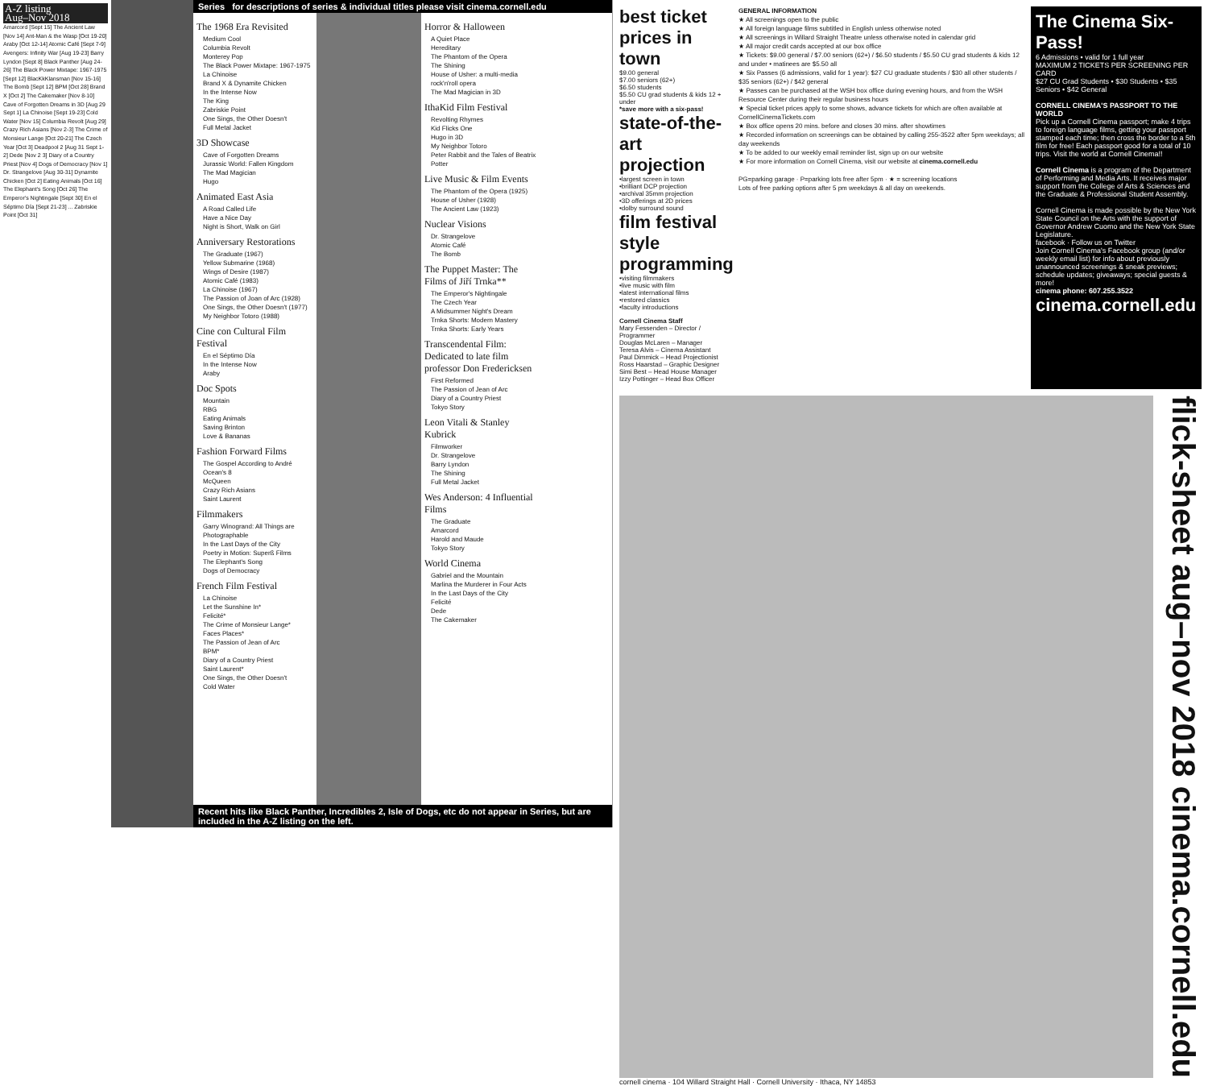A-Z listing
Aug–Nov 2018
Amarcord [Sept 15] The Ancient Law [Nov 14] Ant-Man & the Wasp [Oct 19-20] Araby [Oct 12-14] Atomic Café [Sept 7-9] Avengers: Infinity War [Aug 19-23] Barry Lyndon [Sept 8] Black Panther [Aug 24-26] The Black Power Mixtape: 1967-1975 [Sept 12] BlacKkKlansman [Nov 15-16] The Bomb [Sept 12] BPM [Oct 28] Brand X [Oct 2] The Cakemaker [Nov 8-10] Cave of Forgotten Dreams in 3D [Aug 29 Sept 1] La Chinoise [Sept 19-23] Cold Water [Nov 15] Columbia Revolt [Aug 29] Crazy Rich Asians [Nov 2-3] The Crime of Monsieur Lange [Oct 20-21] The Czech Year [Oct 3] Deadpool 2 [Aug 31 Sept 1-2] Dede [Nov 2 3] Diary of a Country Priest [Nov 4] Dogs of Democracy [Nov 1] Dr. Strangelove [Aug 30-31] Dynamite Chicken [Oct 2] Eating Animals [Oct 16] The Elephant's Song [Oct 26] The Emperor's Nightingale [Sept 30] En el Séptimo Día [Sept 21-23] ... Zabriskie Point [Oct 31]
Series for descriptions of series & individual titles please visit cinema.cornell.edu
The 1968 Era Revisited
Medium Cool
Columbia Revolt
Monterey Pop
The Black Power Mixtape: 1967-1975
La Chinoise
Brand X & Dynamite Chicken
In the Intense Now
The King
Zabriskie Point
One Sings, the Other Doesn't
Full Metal Jacket
3D Showcase
Cave of Forgotten Dreams
Jurassic World: Fallen Kingdom
The Mad Magician
Hugo
Animated East Asia
A Road Called Life
Have a Nice Day
Night is Short, Walk on Girl
Anniversary Restorations
The Graduate (1967)
Yellow Submarine (1968)
Wings of Desire (1987)
Atomic Café (1983)
La Chinoise (1967)
The Passion of Joan of Arc (1928)
One Sings, the Other Doesn't (1977)
My Neighbor Totoro (1988)
Cine con Cultural Film Festival
En el Séptimo Día
In the Intense Now
Araby
Doc Spots
Mountain
RBG
Eating Animals
Saving Brinton
Love & Bananas
Fashion Forward Films
The Gospel According to André
Ocean's 8
McQueen
Crazy Rich Asians
Saint Laurent
Filmmakers
Garry Winogrand: All Things are Photographable
In the Last Days of the City
Poetry in Motion: Superß Films
The Elephant's Song
Dogs of Democracy
French Film Festival
La Chinoise
Let the Sunshine In*
Felicité*
The Crime of Monsieur Lange*
Faces Places*
The Passion of Jean of Arc
BPM*
Diary of a Country Priest
Saint Laurent*
One Sings, the Other Doesn't
Cold Water
Horror & Halloween
A Quiet Place
Hereditary
The Phantom of the Opera
The Shining
House of Usher: a multi-media rock'n'roll opera
The Mad Magician in 3D
IthaKid Film Festival
Revolting Rhymes
Kid Flicks One
Hugo in 3D
My Neighbor Totoro
Peter Rabbit and the Tales of Beatrix Potter
Live Music & Film Events
The Phantom of the Opera (1925)
House of Usher (1928)
The Ancient Law (1923)
Nuclear Visions
Dr. Strangelove
Atomic Café
The Bomb
The Puppet Master: The Films of Jiří Trnka**
The Emperor's Nightingale
The Czech Year
A Midsummer Night's Dream
Trnka Shorts: Modern Mastery
Trnka Shorts: Early Years
Transcendental Film: Dedicated to late film professor Don Fredericksen
First Reformed
The Passion of Jean of Arc
Diary of a Country Priest
Tokyo Story
Leon Vitali & Stanley Kubrick
Filmworker
Dr. Strangelove
Barry Lyndon
The Shining
Full Metal Jacket
Wes Anderson: 4 Influential Films
The Graduate
Amarcord
Harold and Maude
Tokyo Story
World Cinema
Gabriel and the Mountain
Marlina the Murderer in Four Acts
In the Last Days of the City
Felicité
Dede
The Cakemaker
Recent hits like Black Panther, Incredibles 2, Isle of Dogs, etc do not appear in Series, but are included in the A-Z listing on the left.
best ticket prices in town
$9.00 general
$7.00 seniors (62+)
$6.50 students
$5.50 CU grad students & kids 12 + under
*save more with a six-pass!
state-of-the-art projection
•largest screen in town
•brilliant DCP projection
•archival 35mm projection
•3D offerings at 2D prices
•dolby surround sound
film festival style programming
•visiting filmmakers
•live music with film
•latest international films
•restored classics
•faculty introductions
Cornell Cinema Staff
Mary Fessenden – Director / Programmer
Douglas McLaren – Manager
Teresa Alvis – Cinema Assistant
Paul Dimmick – Head Projectionist
Ross Haarstad – Graphic Designer
Simi Best – Head House Manager
Izzy Pottinger – Head Box Officer
GENERAL INFORMATION
★ All screenings open to the public
★ All foreign language films subtitled in English unless otherwise noted
★ All screenings in Willard Straight Theatre unless otherwise noted in calendar grid
★ All major credit cards accepted at our box office
★ Tickets: $9.00 general / $7.00 seniors (62+) / $6.50 students / $5.50 CU grad students & kids 12 and under • matinees are $5.50 all
★ Six Passes (6 admissions, valid for 1 year): $27 CU graduate students / $30 all other students / $35 seniors (62+) / $42 general
★ Passes can be purchased at the WSH box office during evening hours, and from the WSH Resource Center during their regular business hours
★ Special ticket prices apply to some shows, advance tickets for which are often available at CornellCinemaTickets.com
★ Box office opens 20 mins. before and closes 30 mins. after showtimes
★ Recorded information on screenings can be obtained by calling 255-3522 after 5pm weekdays; all day weekends
★ To be added to our weekly email reminder list, sign up on our website
★ For more information on Cornell Cinema, visit our website at cinema.cornell.edu
PG=parking garage · P=parking lots free after 5pm · ★ = screening locations
Lots of free parking options after 5 pm weekdays & all day on weekends.
The Cinema Six-Pass!
6 Admissions • valid for 1 full year
MAXIMUM 2 TICKETS PER SCREENING PER CARD
$27 CU Grad Students • $30 Students • $35 Seniors • $42 General
CORNELL CINEMA'S PASSPORT TO THE WORLD
Pick up a Cornell Cinema passport; make 4 trips to foreign language films, getting your passport stamped each time; then cross the border to a 5th film for free! Each passport good for a total of 10 trips. Visit the world at Cornell Cinema!!
Cornell Cinema is a program of the Department of Performing and Media Arts. It receives major support from the College of Arts & Sciences and the Graduate & Professional Student Assembly.
Cornell Cinema is made possible by the New York State Council on the Arts with the support of Governor Andrew Cuomo and the New York State Legislature.
facebook · Follow us on Twitter
Join Cornell Cinema's Facebook group (and/or weekly email list) for info about previously unannounced screenings & sneak previews; schedule updates; giveaways; special guests & more!
cinema phone: 607.255.3522
cinema.cornell.edu
flick-sheet aug–nov 2018 cinema.cornell.edu
cornell cinema · 104 Willard Straight Hall · Cornell University · Ithaca, NY 14853